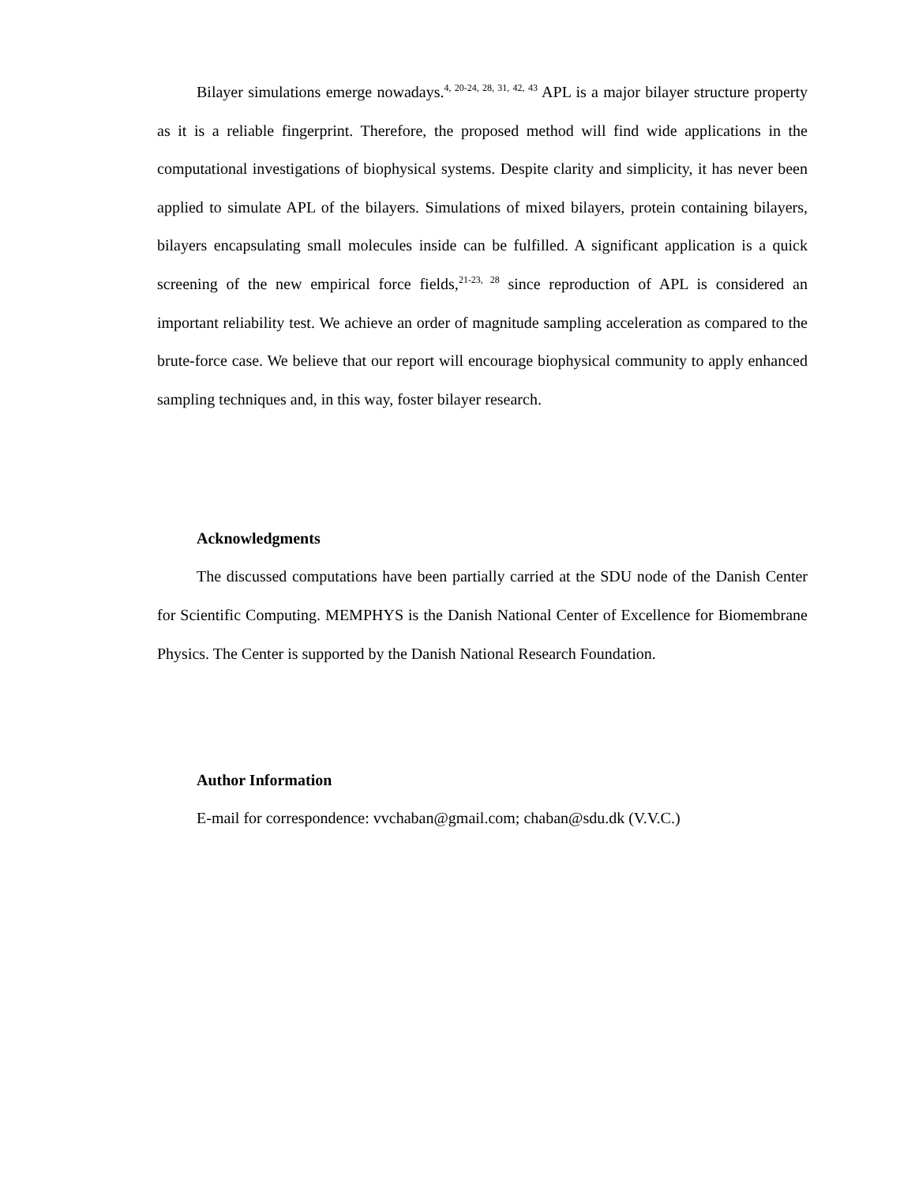Bilayer simulations emerge nowadays.<sup>4, 20-24, 28, 31, 42, 43</sup> APL is a major bilayer structure property as it is a reliable fingerprint. Therefore, the proposed method will find wide applications in the computational investigations of biophysical systems. Despite clarity and simplicity, it has never been applied to simulate APL of the bilayers. Simulations of mixed bilayers, protein containing bilayers, bilayers encapsulating small molecules inside can be fulfilled. A significant application is a quick screening of the new empirical force fields,<sup>21-23, 28</sup> since reproduction of APL is considered an important reliability test. We achieve an order of magnitude sampling acceleration as compared to the brute-force case. We believe that our report will encourage biophysical community to apply enhanced sampling techniques and, in this way, foster bilayer research.
Acknowledgments
The discussed computations have been partially carried at the SDU node of the Danish Center for Scientific Computing. MEMPHYS is the Danish National Center of Excellence for Biomembrane Physics. The Center is supported by the Danish National Research Foundation.
Author Information
E-mail for correspondence: vvchaban@gmail.com; chaban@sdu.dk (V.V.C.)